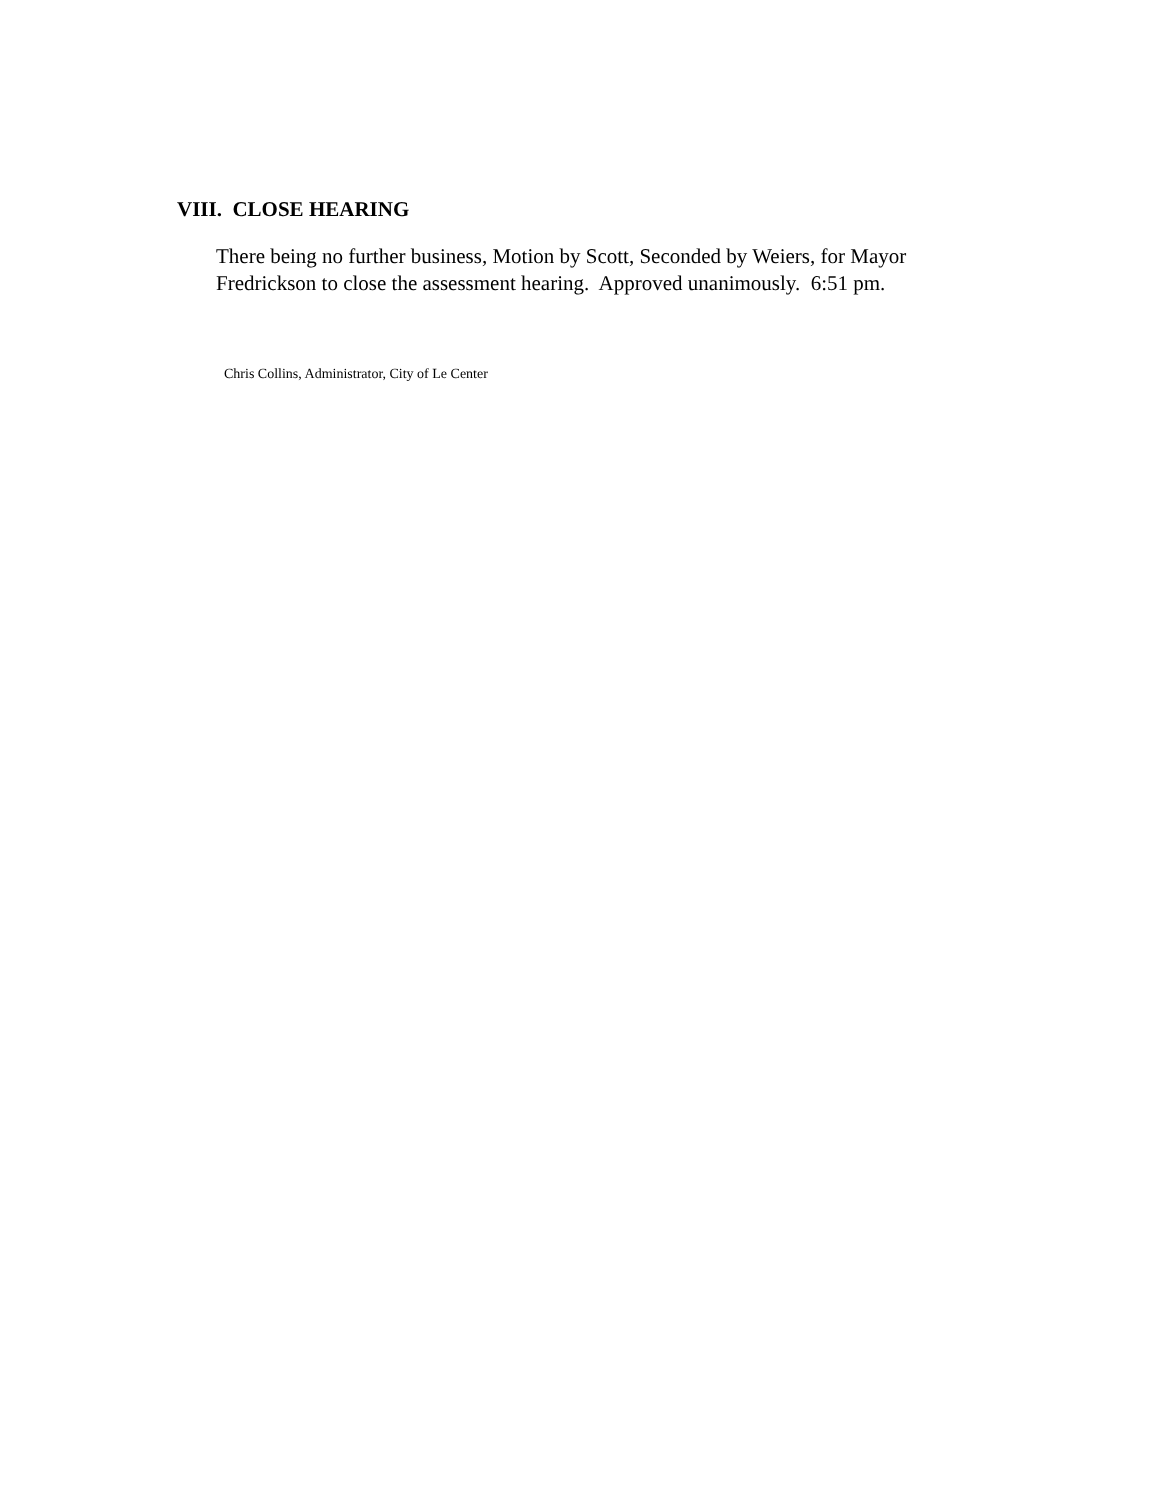VIII. CLOSE HEARING
There being no further business, Motion by Scott, Seconded by Weiers, for Mayor
Fredrickson to close the assessment hearing. Approved unanimously. 6:51 pm.
Chris Collins, Administrator, City of Le Center